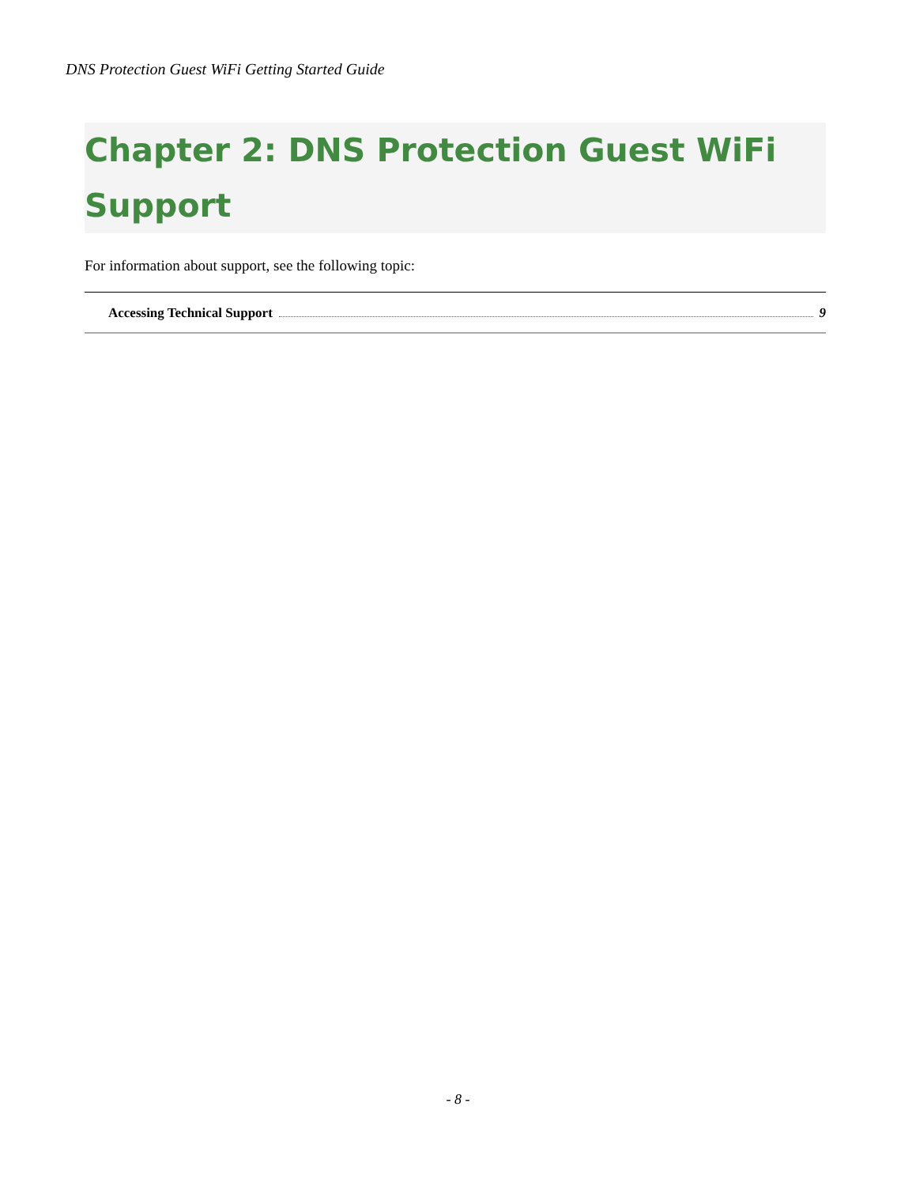DNS Protection Guest WiFi Getting Started Guide
Chapter 2: DNS Protection Guest WiFi Support
For information about support, see the following topic:
Accessing Technical Support 9
- 8 -